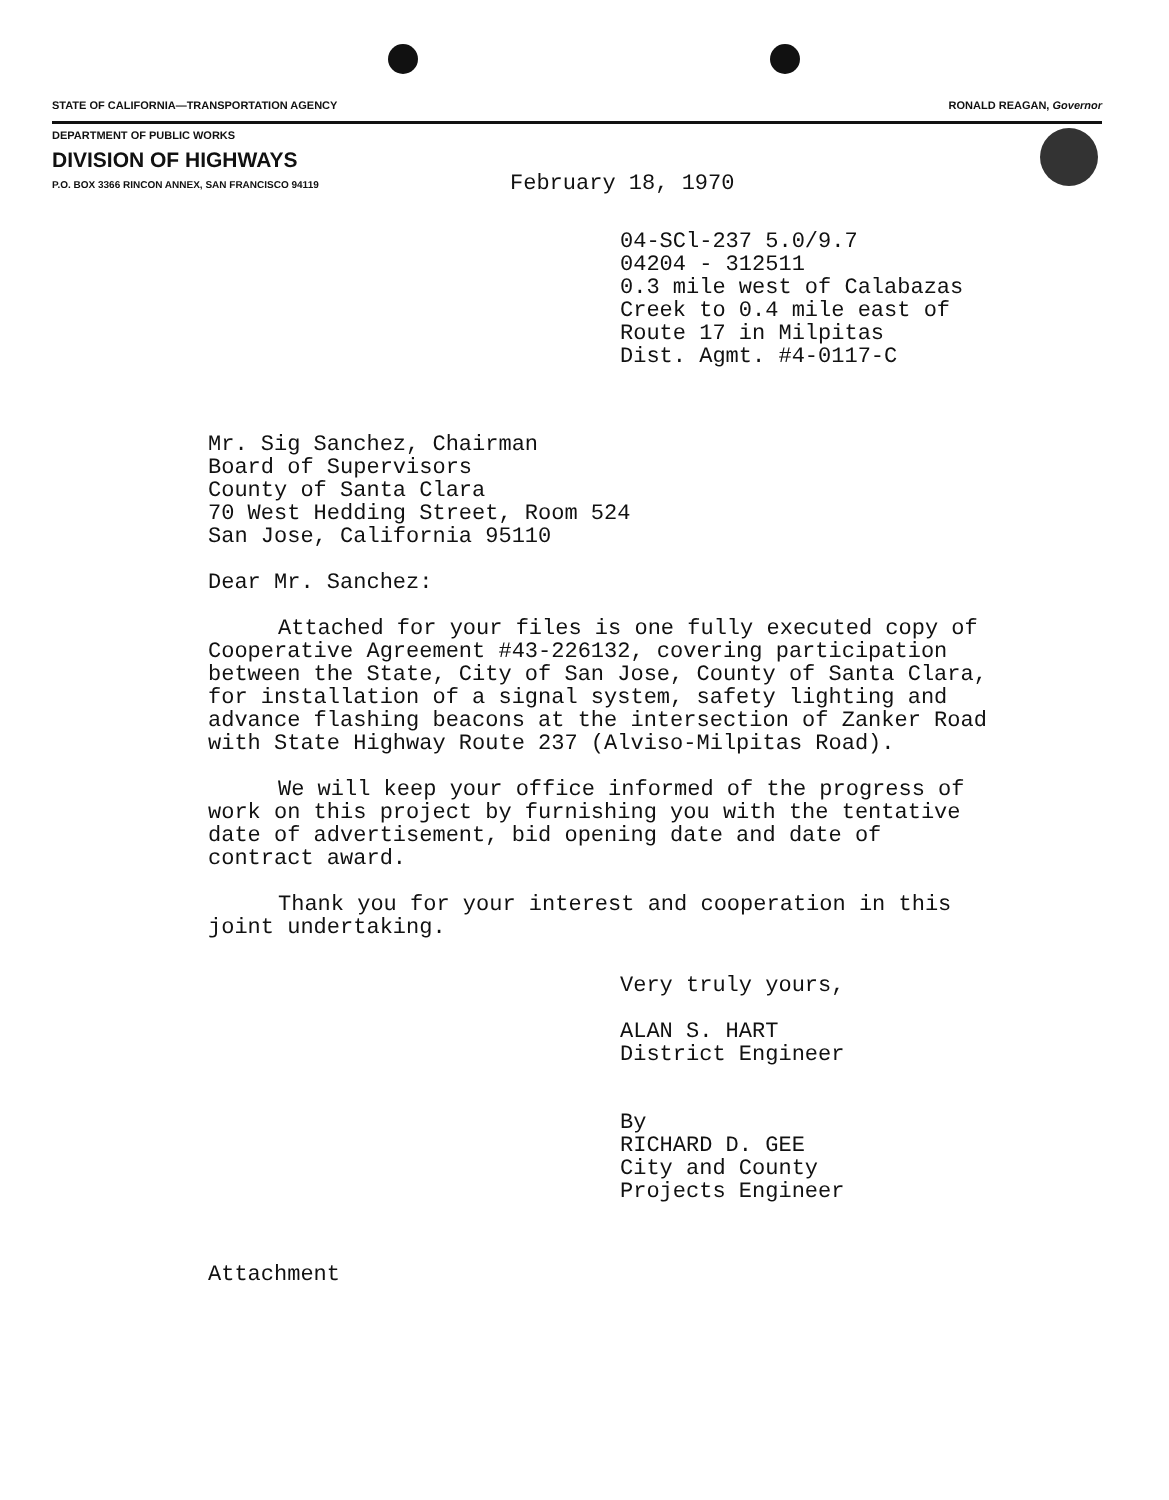STATE OF CALIFORNIA—TRANSPORTATION AGENCY RONALD REAGAN, Governor
DEPARTMENT OF PUBLIC WORKS
DIVISION OF HIGHWAYS
P.O. BOX 3366 RINCON ANNEX, SAN FRANCISCO 94119
February 18, 1970
04-SCl-237 5.0/9.7
04204 - 312511
0.3 mile west of Calabazas
Creek to 0.4 mile east of
Route 17 in Milpitas
Dist. Agmt. #4-0117-C
Mr. Sig Sanchez, Chairman
Board of Supervisors
County of Santa Clara
70 West Hedding Street, Room 524
San Jose, California 95110
Dear Mr. Sanchez:
Attached for your files is one fully executed copy of
Cooperative Agreement #43-226132, covering participation
between the State, City of San Jose, County of Santa Clara,
for installation of a signal system, safety lighting and
advance flashing beacons at the intersection of Zanker Road
with State Highway Route 237 (Alviso-Milpitas Road).
We will keep your office informed of the progress of
work on this project by furnishing you with the tentative
date of advertisement, bid opening date and date of
contract award.
Thank you for your interest and cooperation in this
joint undertaking.
Very truly yours,
ALAN S. HART
District Engineer
By
RICHARD D. GEE
City and County
Projects Engineer
Attachment